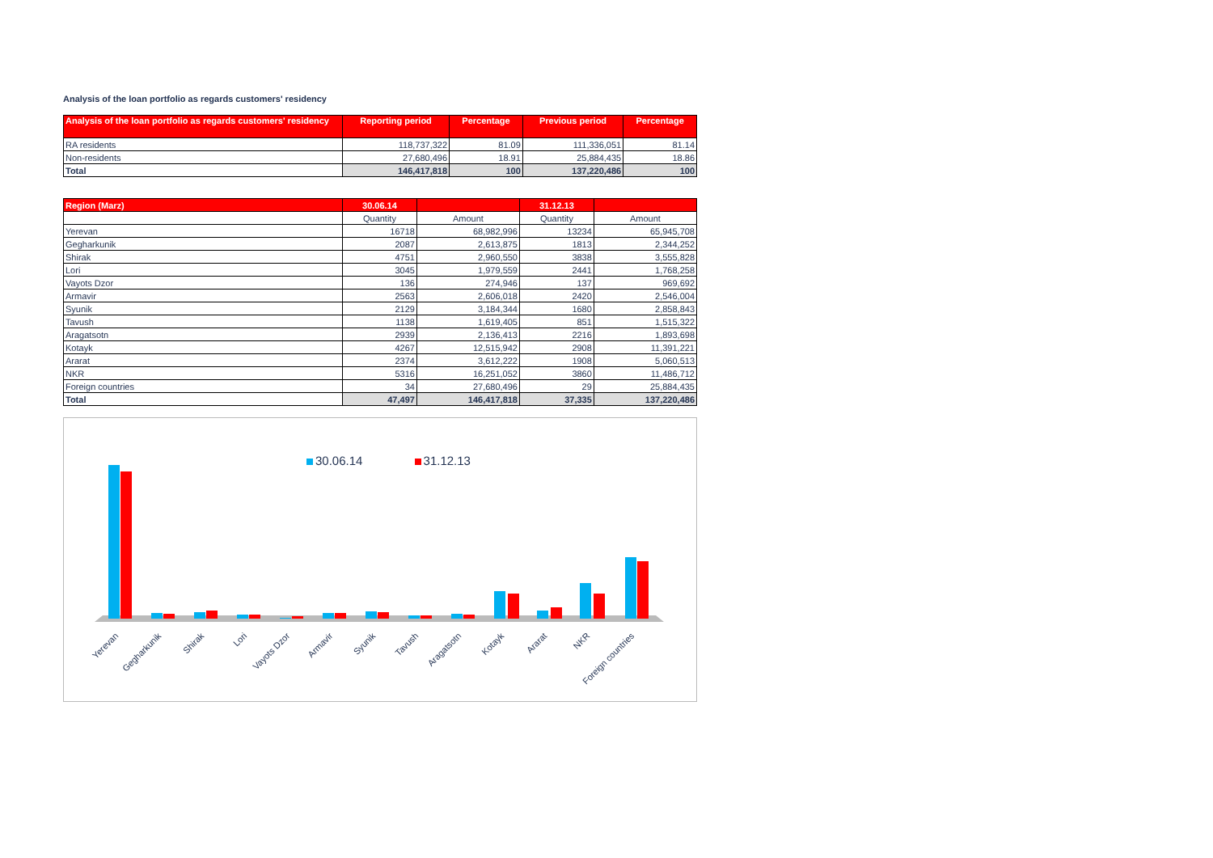Analysis of the loan portfolio as regards customers' residency
| Analysis of the loan portfolio as regards customers' residency | Reporting period | Percentage | Previous period | Percentage |
| --- | --- | --- | --- | --- |
| RA residents | 118,737,322 | 81.09 | 111,336,051 | 81.14 |
| Non-residents | 27,680,496 | 18.91 | 25,884,435 | 18.86 |
| Total | 146,417,818 | 100 | 137,220,486 | 100 |
| Region (Marz) | 30.06.14 | | 31.12.13 | |
| --- | --- | --- | --- | --- |
| | Quantity | Amount | Quantity | Amount |
| Yerevan | 16718 | 68,982,996 | 13234 | 65,945,708 |
| Gegharkunik | 2087 | 2,613,875 | 1813 | 2,344,252 |
| Shirak | 4751 | 2,960,550 | 3838 | 3,555,828 |
| Lori | 3045 | 1,979,559 | 2441 | 1,768,258 |
| Vayots Dzor | 136 | 274,946 | 137 | 969,692 |
| Armavir | 2563 | 2,606,018 | 2420 | 2,546,004 |
| Syunik | 2129 | 3,184,344 | 1680 | 2,858,843 |
| Tavush | 1138 | 1,619,405 | 851 | 1,515,322 |
| Aragatsotn | 2939 | 2,136,413 | 2216 | 1,893,698 |
| Kotayk | 4267 | 12,515,942 | 2908 | 11,391,221 |
| Ararat | 2374 | 3,612,222 | 1908 | 5,060,513 |
| NKR | 5316 | 16,251,052 | 3860 | 11,486,712 |
| Foreign countries | 34 | 27,680,496 | 29 | 25,884,435 |
| Total | 47,497 | 146,417,818 | 37,335 | 137,220,486 |
30.06.14 31.12.13
Yerevan
Gegharkunik
Shirak
Lori
Vayots Dzor
Armavir
Syunik
Tavush
Aragatsotn
Kotayk
Ararat
NKR
Foreign countries